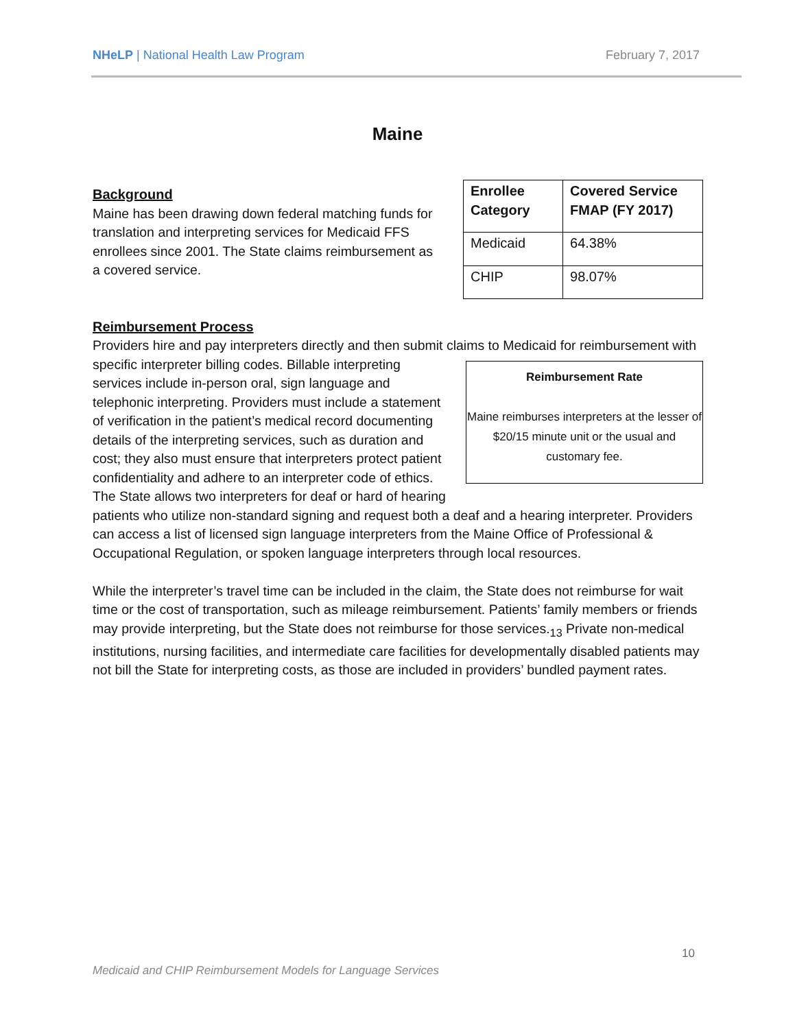NHeLP | National Health Law Program February 7, 2017
Maine
| Enrollee Category | Covered Service FMAP (FY 2017) |
| --- | --- |
| Medicaid | 64.38% |
| CHIP | 98.07% |
Background
Maine has been drawing down federal matching funds for translation and interpreting services for Medicaid FFS enrollees since 2001. The State claims reimbursement as a covered service.
Reimbursement Process
Providers hire and pay interpreters directly and then submit claims to Medicaid for reimbursement with specific interpreter billing codes. Reimbursement Rate
Maine reimburses interpreters at the lesser of $20/15 minute unit or the usual and customary fee. Billable interpreting services include in-person oral, sign language and telephonic interpreting. Providers must include a statement of verification in the patient’s medical record documenting details of the interpreting services, such as duration and cost; they also must ensure that interpreters protect patient confidentiality and adhere to an interpreter code of ethics. The State allows two interpreters for deaf or hard of hearing patients who utilize non-standard signing and request both a deaf and a hearing interpreter. Providers can access a list of licensed sign language interpreters from the Maine Office of Professional & Occupational Regulation, or spoken language interpreters through local resources.
While the interpreter’s travel time can be included in the claim, the State does not reimburse for wait time or the cost of transportation, such as mileage reimbursement. Patients’ family members or friends may provide interpreting, but the State does not reimburse for those services.<sub>13</sub> Private non-medical institutions, nursing facilities, and intermediate care facilities for developmentally disabled patients may not bill the State for interpreting costs, as those are included in providers’ bundled payment rates.
10
Medicaid and CHIP Reimbursement Models for Language Services